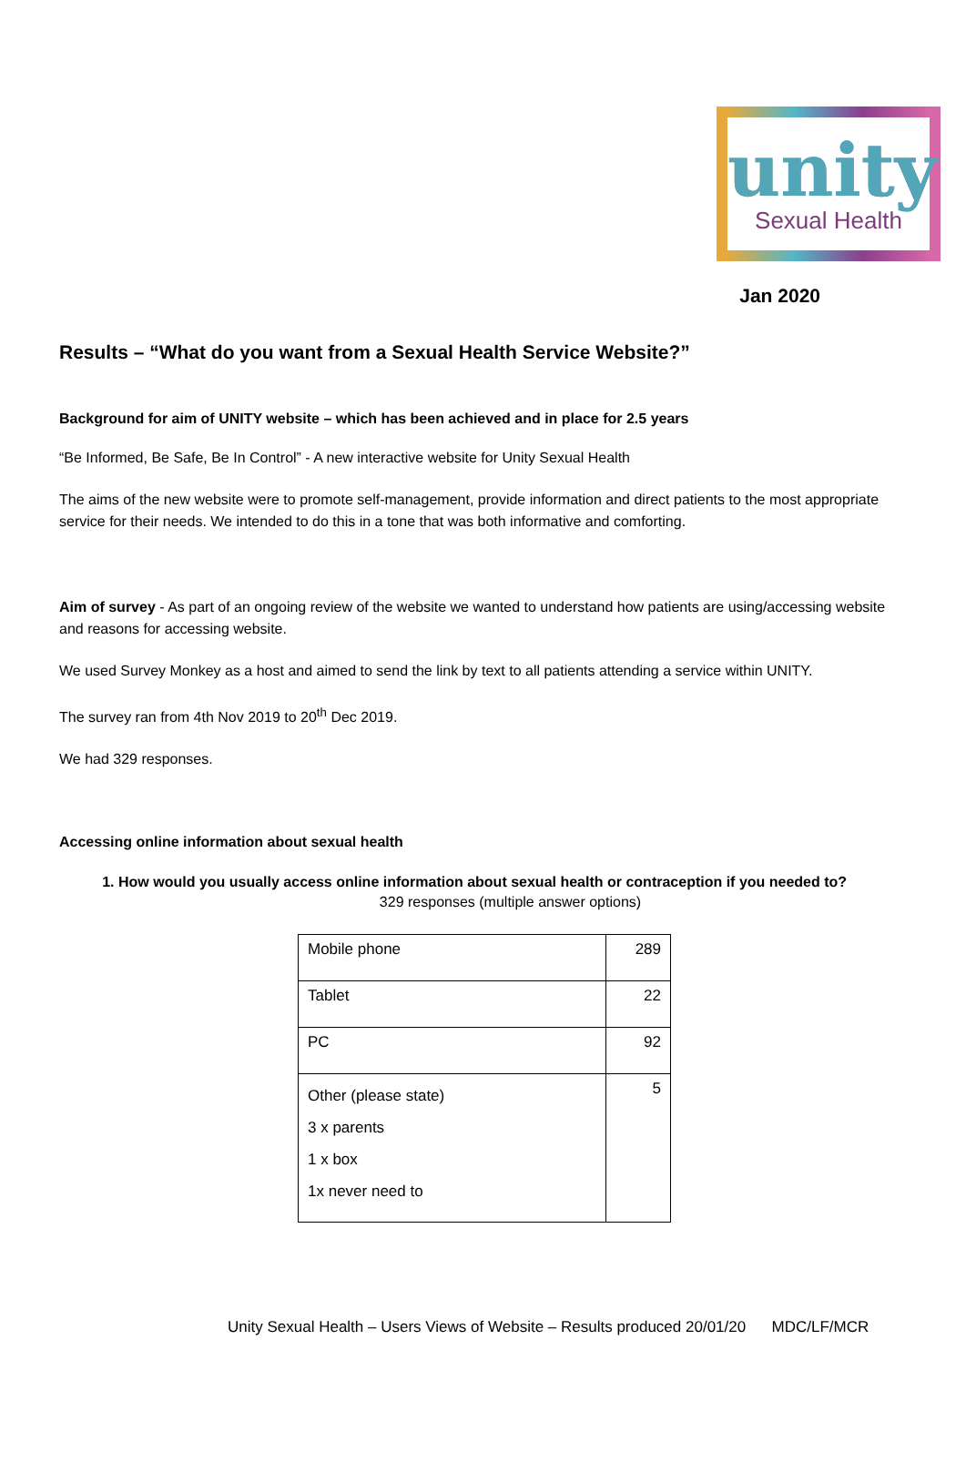unity
Sexual Health
Jan 2020
Results – “What do you want from a Sexual Health Service Website?”
Background for aim of UNITY website – which has been achieved and in place for 2.5 years
“Be Informed, Be Safe, Be In Control” - A new interactive website for Unity Sexual Health
The aims of the new website were to promote self-management, provide information and direct patients to the most appropriate service for their needs. We intended to do this in a tone that was both informative and comforting.
Aim of survey - As part of an ongoing review of the website we wanted to understand how patients are using/accessing website and reasons for accessing website.
We used Survey Monkey as a host and aimed to send the link by text to all patients attending a service within UNITY.
The survey ran from 4th Nov 2019 to 20<sup>th</sup> Dec 2019.
We had 329 responses.
Accessing online information about sexual health
1. How would you usually access online information about sexual health or contraception if you needed to?
329 responses (multiple answer options)
| Mobile phone | 289 |
| Tablet | 22 |
| PC | 92 |
| Other (please state) 3 x parents 1 x box 1x never need to | 5 |
Unity Sexual Health – Users Views of Website – Results produced 20/01/20 MDC/LF/MCR